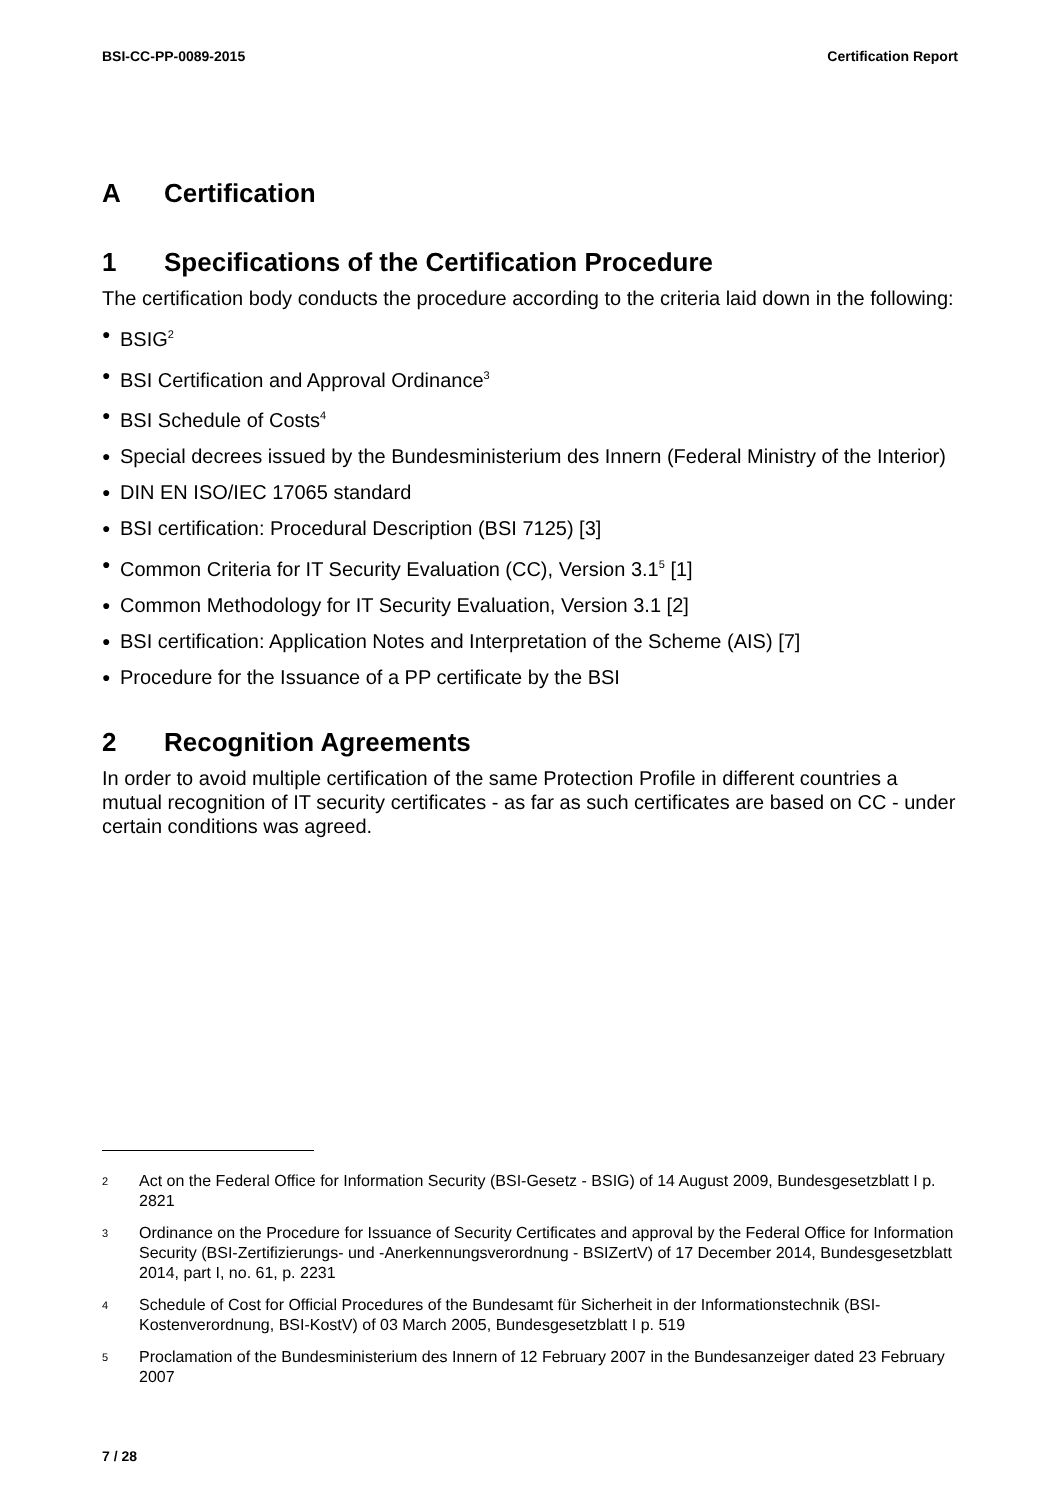BSI-CC-PP-0089-2015 Certification Report
A Certification
1 Specifications of the Certification Procedure
The certification body conducts the procedure according to the criteria laid down in the following:
● BSIG<sup>2</sup>
● BSI Certification and Approval Ordinance<sup>3</sup>
● BSI Schedule of Costs<sup>4</sup>
● Special decrees issued by the Bundesministerium des Innern (Federal Ministry of the Interior)
● DIN EN ISO/IEC 17065 standard
● BSI certification: Procedural Description (BSI 7125) [3]
● Common Criteria for IT Security Evaluation (CC), Version 3.1<sup>5</sup> [1]
● Common Methodology for IT Security Evaluation, Version 3.1 [2]
● BSI certification: Application Notes and Interpretation of the Scheme (AIS) [7]
● Procedure for the Issuance of a PP certificate by the BSI
2 Recognition Agreements
In order to avoid multiple certification of the same Protection Profile in different countries a mutual recognition of IT security certificates - as far as such certificates are based on CC - under certain conditions was agreed.
2 Act on the Federal Office for Information Security (BSI-Gesetz - BSIG) of 14 August 2009, Bundesgesetzblatt I p. 2821
3 Ordinance on the Procedure for Issuance of Security Certificates and approval by the Federal Office for Information Security (BSI-Zertifizierungs- und -Anerkennungsverordnung - BSIZertV) of 17 December 2014, Bundesgesetzblatt 2014, part I, no. 61, p. 2231
4 Schedule of Cost for Official Procedures of the Bundesamt für Sicherheit in der Informationstechnik (BSI-Kostenverordnung, BSI-KostV) of 03 March 2005, Bundesgesetzblatt I p. 519
5 Proclamation of the Bundesministerium des Innern of 12 February 2007 in the Bundesanzeiger dated 23 February 2007
7 / 28